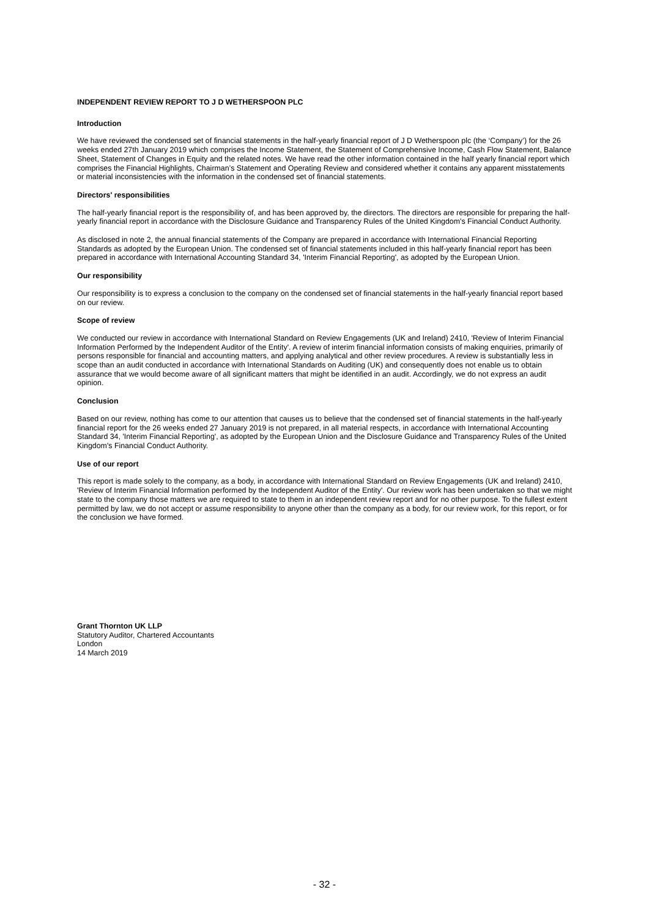INDEPENDENT REVIEW REPORT TO J D WETHERSPOON PLC
Introduction
We have reviewed the condensed set of financial statements in the half-yearly financial report of J D Wetherspoon plc (the ‘Company’) for the 26 weeks ended 27th January 2019 which comprises the Income Statement, the Statement of Comprehensive Income, Cash Flow Statement, Balance Sheet, Statement of Changes in Equity and the related notes. We have read the other information contained in the half yearly financial report which comprises the Financial Highlights, Chairman’s Statement and Operating Review and considered whether it contains any apparent misstatements or material inconsistencies with the information in the condensed set of financial statements.
Directors' responsibilities
The half-yearly financial report is the responsibility of, and has been approved by, the directors. The directors are responsible for preparing the half-yearly financial report in accordance with the Disclosure Guidance and Transparency Rules of the United Kingdom's Financial Conduct Authority.
As disclosed in note 2, the annual financial statements of the Company are prepared in accordance with International Financial Reporting Standards as adopted by the European Union. The condensed set of financial statements included in this half-yearly financial report has been prepared in accordance with International Accounting Standard 34, 'Interim Financial Reporting', as adopted by the European Union.
Our responsibility
Our responsibility is to express a conclusion to the company on the condensed set of financial statements in the half-yearly financial report based on our review.
Scope of review
We conducted our review in accordance with International Standard on Review Engagements (UK and Ireland) 2410, 'Review of Interim Financial Information Performed by the Independent Auditor of the Entity'. A review of interim financial information consists of making enquiries, primarily of persons responsible for financial and accounting matters, and applying analytical and other review procedures. A review is substantially less in scope than an audit conducted in accordance with International Standards on Auditing (UK) and consequently does not enable us to obtain assurance that we would become aware of all significant matters that might be identified in an audit. Accordingly, we do not express an audit opinion.
Conclusion
Based on our review, nothing has come to our attention that causes us to believe that the condensed set of financial statements in the half-yearly financial report for the 26 weeks ended 27 January 2019 is not prepared, in all material respects, in accordance with International Accounting Standard 34, 'Interim Financial Reporting', as adopted by the European Union and the Disclosure Guidance and Transparency Rules of the United Kingdom's Financial Conduct Authority.
Use of our report
This report is made solely to the company, as a body, in accordance with International Standard on Review Engagements (UK and Ireland) 2410, 'Review of Interim Financial Information performed by the Independent Auditor of the Entity'. Our review work has been undertaken so that we might state to the company those matters we are required to state to them in an independent review report and for no other purpose. To the fullest extent permitted by law, we do not accept or assume responsibility to anyone other than the company as a body, for our review work, for this report, or for the conclusion we have formed.
Grant Thornton UK LLP
Statutory Auditor, Chartered Accountants
London
14 March 2019
- 32 -